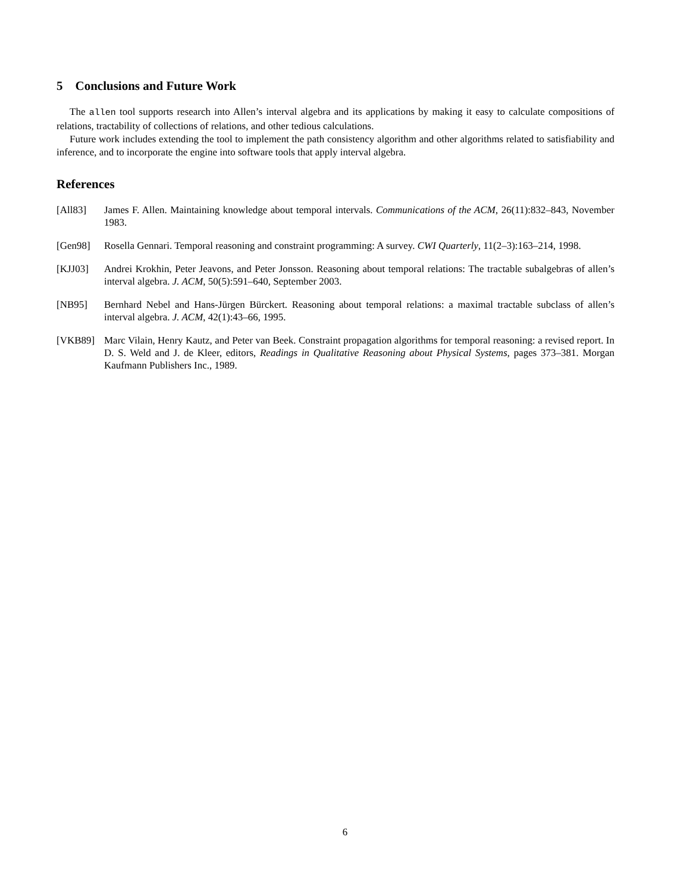5 Conclusions and Future Work
The allen tool supports research into Allen’s interval algebra and its applications by making it easy to calculate compositions of relations, tractability of collections of relations, and other tedious calculations.
Future work includes extending the tool to implement the path consistency algorithm and other algorithms related to satisfiability and inference, and to incorporate the engine into software tools that apply interval algebra.
References
[All83] James F. Allen. Maintaining knowledge about temporal intervals. Communications of the ACM, 26(11):832–843, November 1983.
[Gen98] Rosella Gennari. Temporal reasoning and constraint programming: A survey. CWI Quarterly, 11(2–3):163–214, 1998.
[KJJ03] Andrei Krokhin, Peter Jeavons, and Peter Jonsson. Reasoning about temporal relations: The tractable subalgebras of allen’s interval algebra. J. ACM, 50(5):591–640, September 2003.
[NB95] Bernhard Nebel and Hans-Jürgen Bürckert. Reasoning about temporal relations: a maximal tractable subclass of allen’s interval algebra. J. ACM, 42(1):43–66, 1995.
[VKB89] Marc Vilain, Henry Kautz, and Peter van Beek. Constraint propagation algorithms for temporal reasoning: a revised report. In D. S. Weld and J. de Kleer, editors, Readings in Qualitative Reasoning about Physical Systems, pages 373–381. Morgan Kaufmann Publishers Inc., 1989.
6